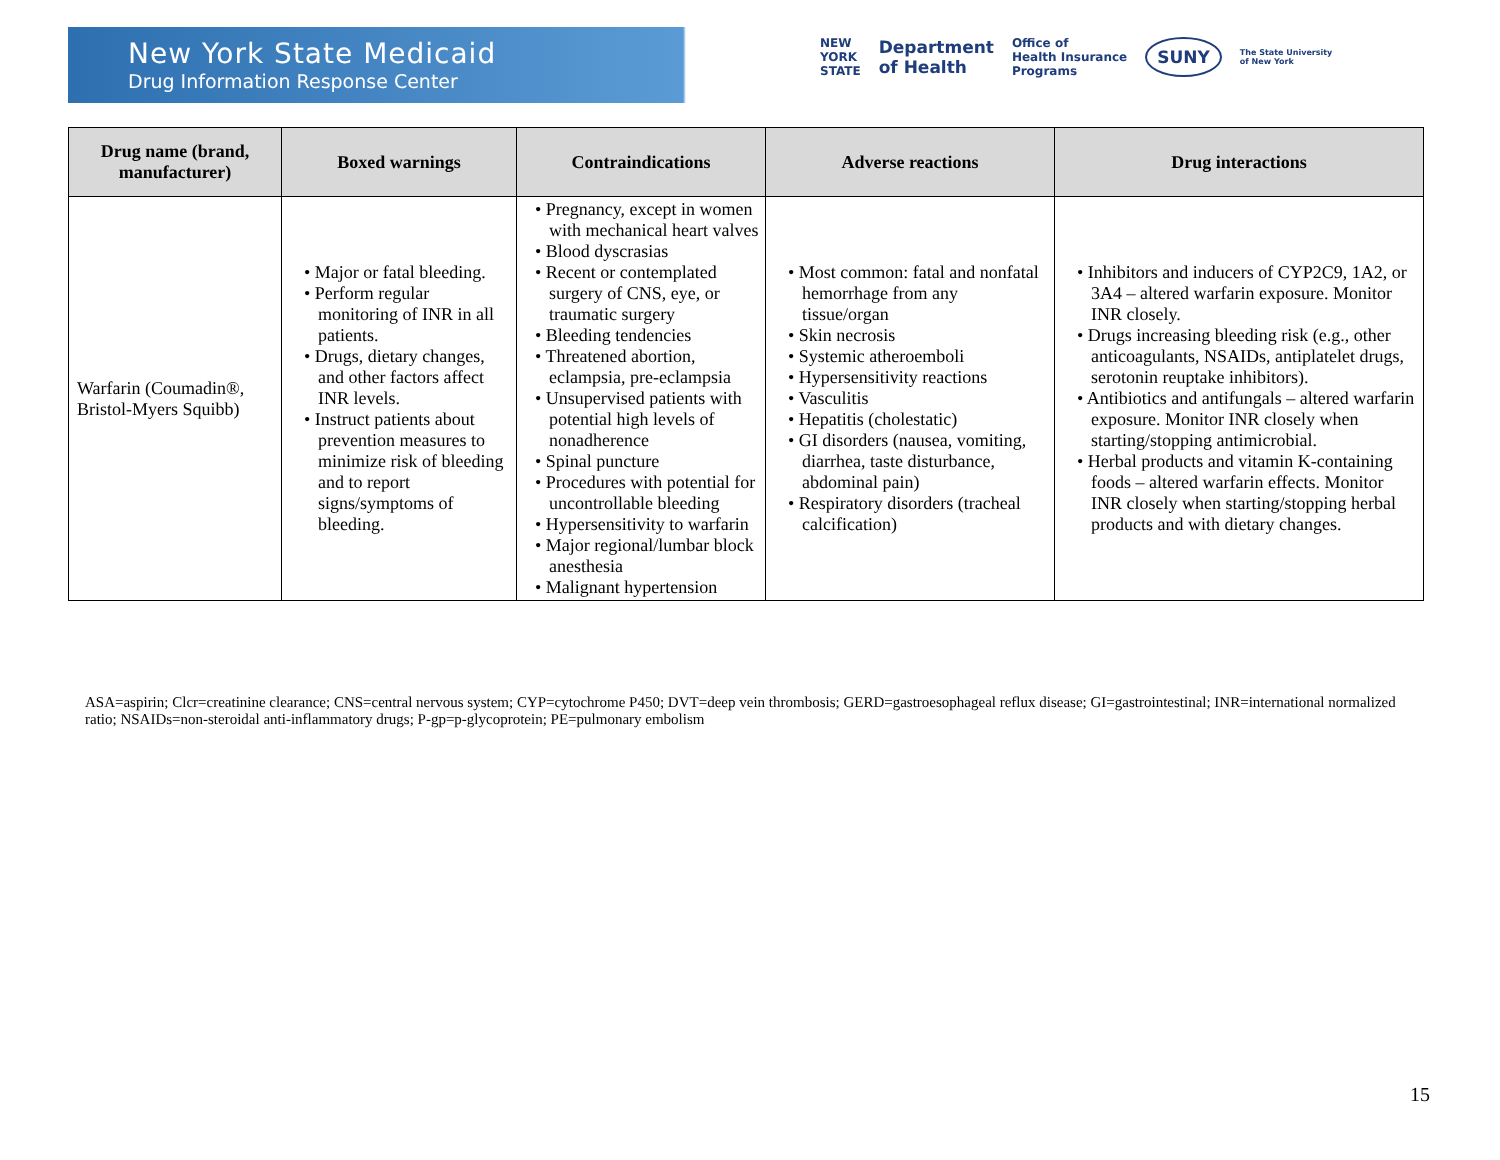New York State Medicaid
Drug Information Response Center
NEW
YORK
STATE Department
of Health Office of
Health Insurance
Programs SUNY The State University
of New York
| Drug name (brand, manufacturer) | Boxed warnings | Contraindications | Adverse reactions | Drug interactions |
| --- | --- | --- | --- | --- |
| Warfarin (Coumadin®, Bristol-Myers Squibb) | • Major or fatal bleeding. • Perform regular monitoring of INR in all patients. • Drugs, dietary changes, and other factors affect INR levels. • Instruct patients about prevention measures to minimize risk of bleeding and to report signs/symptoms of bleeding. | • Pregnancy, except in women with mechanical heart valves • Blood dyscrasias • Recent or contemplated surgery of CNS, eye, or traumatic surgery • Bleeding tendencies • Threatened abortion, eclampsia, pre-eclampsia • Unsupervised patients with potential high levels of nonadherence • Spinal puncture • Procedures with potential for uncontrollable bleeding • Hypersensitivity to warfarin • Major regional/lumbar block anesthesia • Malignant hypertension | • Most common: fatal and nonfatal hemorrhage from any tissue/organ • Skin necrosis • Systemic atheroemboli • Hypersensitivity reactions • Vasculitis • Hepatitis (cholestatic) • GI disorders (nausea, vomiting, diarrhea, taste disturbance, abdominal pain) • Respiratory disorders (tracheal calcification) | • Inhibitors and inducers of CYP2C9, 1A2, or 3A4 – altered warfarin exposure. Monitor INR closely. • Drugs increasing bleeding risk (e.g., other anticoagulants, NSAIDs, antiplatelet drugs, serotonin reuptake inhibitors). • Antibiotics and antifungals – altered warfarin exposure. Monitor INR closely when starting/stopping antimicrobial. • Herbal products and vitamin K-containing foods – altered warfarin effects. Monitor INR closely when starting/stopping herbal products and with dietary changes. |
ASA=aspirin; Clcr=creatinine clearance; CNS=central nervous system; CYP=cytochrome P450; DVT=deep vein thrombosis; GERD=gastroesophageal reflux disease; GI=gastrointestinal; INR=international normalized ratio; NSAIDs=non-steroidal anti-inflammatory drugs; P-gp=p-glycoprotein; PE=pulmonary embolism
15